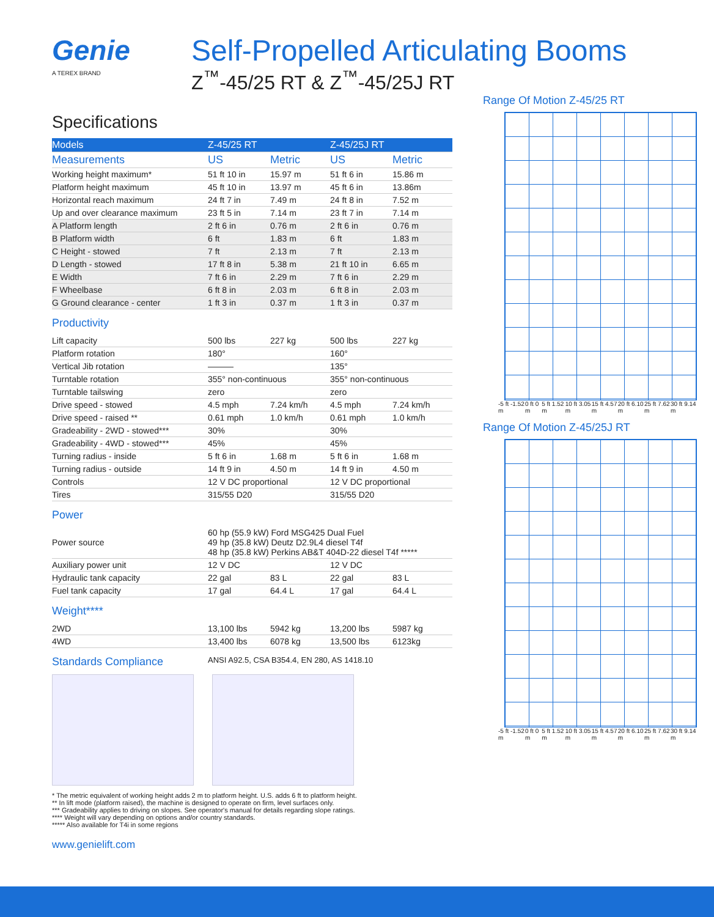Genie
A TEREX BRAND
Self-Propelled Articulating Booms
Z<sup>™</sup>-45/25 RT & Z<sup>™</sup>-45/25J RT
Specifications
| Models | Z-45/25 RT | | Z-45/25J RT | |
| --- | --- | --- | --- | --- |
| Measurements | US | Metric | US | Metric |
| Working height maximum* | 51 ft 10 in | 15.97 m | 51 ft 6 in | 15.86 m |
| Platform height maximum | 45 ft 10 in | 13.97 m | 45 ft 6 in | 13.86m |
| Horizontal reach maximum | 24 ft 7 in | 7.49 m | 24 ft 8 in | 7.52 m |
| Up and over clearance maximum | 23 ft 5 in | 7.14 m | 23 ft 7 in | 7.14 m |
| A Platform length | 2 ft 6 in | 0.76 m | 2 ft 6 in | 0.76 m |
| B Platform width | 6 ft | 1.83 m | 6 ft | 1.83 m |
| C Height - stowed | 7 ft | 2.13 m | 7 ft | 2.13 m |
| D Length - stowed | 17 ft 8 in | 5.38 m | 21 ft 10 in | 6.65 m |
| E Width | 7 ft 6 in | 2.29 m | 7 ft 6 in | 2.29 m |
| F Wheelbase | 6 ft 8 in | 2.03 m | 6 ft 8 in | 2.03 m |
| G Ground clearance - center | 1 ft 3 in | 0.37 m | 1 ft 3 in | 0.37 m |
Productivity
| Lift capacity | 500 lbs | 227 kg | 500 lbs | 227 kg |
| Platform rotation | 180° | | 160° | |
| Vertical Jib rotation | ——— | | 135° | |
| Turntable rotation | 355° non-continuous | | 355° non-continuous | |
| Turntable tailswing | zero | | zero | |
| Drive speed - stowed | 4.5 mph | 7.24 km/h | 4.5 mph | 7.24 km/h |
| Drive speed - raised ** | 0.61 mph | 1.0 km/h | 0.61 mph | 1.0 km/h |
| Gradeability - 2WD - stowed*** | 30% | | 30% | |
| Gradeability - 4WD - stowed*** | 45% | | 45% | |
| Turning radius - inside | 5 ft 6 in | 1.68 m | 5 ft 6 in | 1.68 m |
| Turning radius - outside | 14 ft 9 in | 4.50 m | 14 ft 9 in | 4.50 m |
| Controls | 12 V DC proportional | | 12 V DC proportional | |
| Tires | 315/55 D20 | | 315/55 D20 | |
Power
| Power source | 60 hp (55.9 kW) Ford MSG425 Dual Fuel 49 hp (35.8 kW) Deutz D2.9L4 diesel T4f 48 hp (35.8 kW) Perkins AB&T 404D-22 diesel T4f ***** | | | |
| Auxiliary power unit | 12 V DC | | 12 V DC | |
| Hydraulic tank capacity | 22 gal | 83 L | 22 gal | 83 L |
| Fuel tank capacity | 17 gal | 64.4 L | 17 gal | 64.4 L |
Weight****
| 2WD | 13,100 lbs | 5942 kg | 13,200 lbs | 5987 kg |
| 4WD | 13,400 lbs | 6078 kg | 13,500 lbs | 6123kg |
Standards Compliance
ANSI A92.5, CSA B354.4, EN 280, AS 1418.10
* The metric equivalent of working height adds 2 m to platform height. U.S. adds 6 ft to platform height.
** In lift mode (platform raised), the machine is designed to operate on firm, level surfaces only.
*** Gradeability applies to driving on slopes. See operator's manual for details regarding slope ratings.
**** Weight will vary depending on options and/or country standards.
***** Also available for T4i in some regions
www.genielift.com
Range Of Motion Z-45/25 RT
-5 ft -1.52 m 0 ft 0 m 5 ft 1.52 m 10 ft 3.05 m 15 ft 4.57 m 20 ft 6.10 m 25 ft 7.62 m 30 ft 9.14 m
Range Of Motion Z-45/25J RT
-5 ft -1.52 m 0 ft 0 m 5 ft 1.52 m 10 ft 3.05 m 15 ft 4.57 m 20 ft 6.10 m 25 ft 7.62 m 30 ft 9.14 m